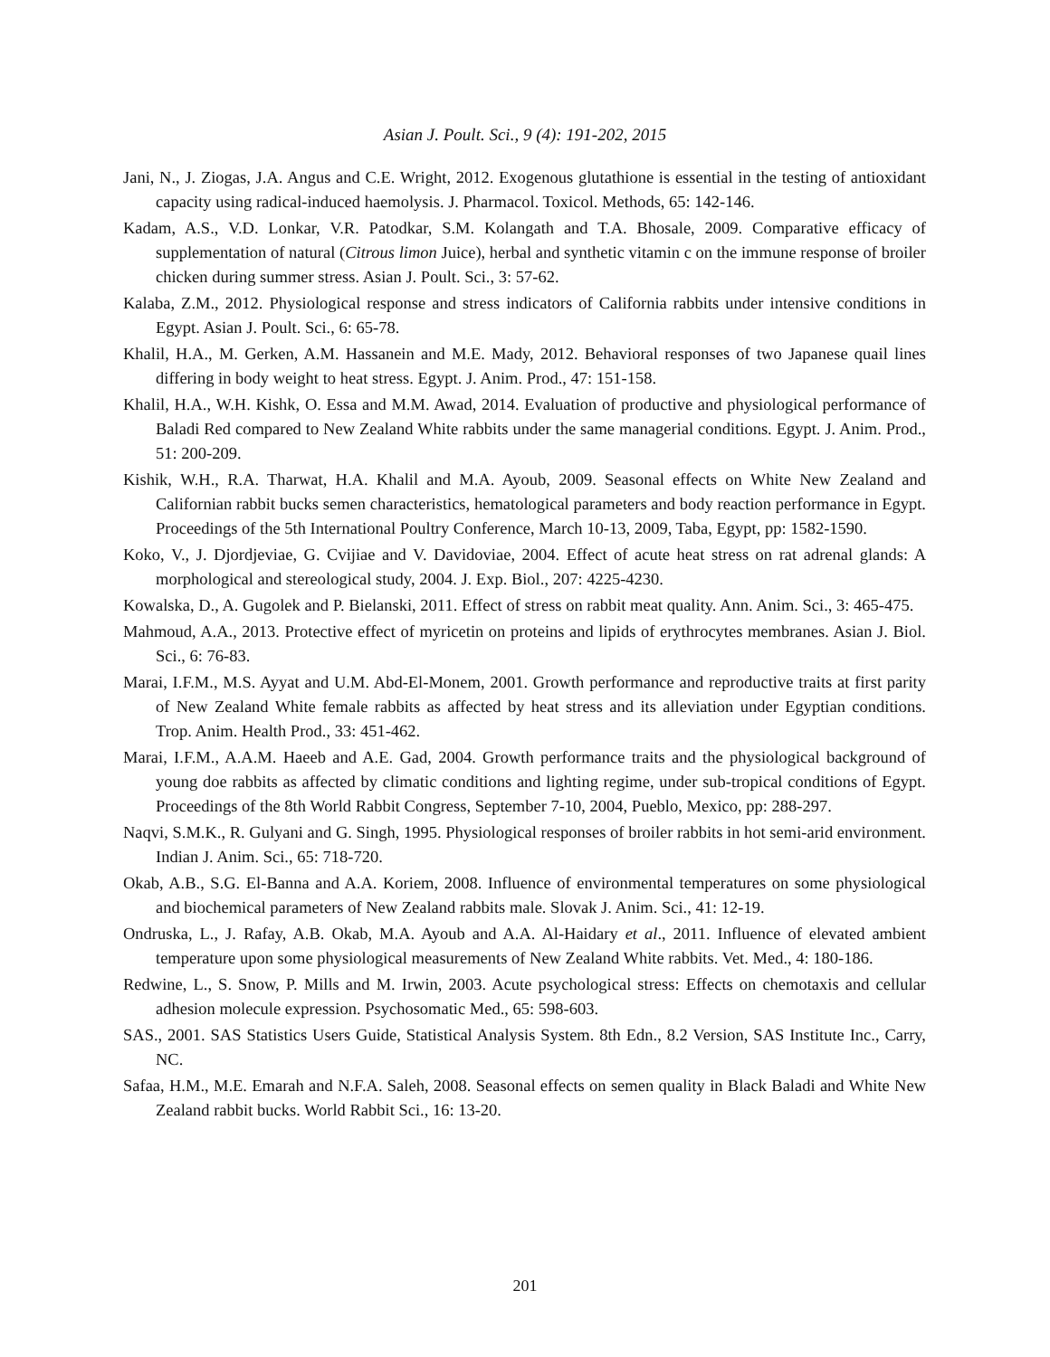Asian J. Poult. Sci., 9 (4): 191-202, 2015
Jani, N., J. Ziogas, J.A. Angus and C.E. Wright, 2012. Exogenous glutathione is essential in the testing of antioxidant capacity using radical-induced haemolysis. J. Pharmacol. Toxicol. Methods, 65: 142-146.
Kadam, A.S., V.D. Lonkar, V.R. Patodkar, S.M. Kolangath and T.A. Bhosale, 2009. Comparative efficacy of supplementation of natural (Citrous limon Juice), herbal and synthetic vitamin c on the immune response of broiler chicken during summer stress. Asian J. Poult. Sci., 3: 57-62.
Kalaba, Z.M., 2012. Physiological response and stress indicators of California rabbits under intensive conditions in Egypt. Asian J. Poult. Sci., 6: 65-78.
Khalil, H.A., M. Gerken, A.M. Hassanein and M.E. Mady, 2012. Behavioral responses of two Japanese quail lines differing in body weight to heat stress. Egypt. J. Anim. Prod., 47: 151-158.
Khalil, H.A., W.H. Kishk, O. Essa and M.M. Awad, 2014. Evaluation of productive and physiological performance of Baladi Red compared to New Zealand White rabbits under the same managerial conditions. Egypt. J. Anim. Prod., 51: 200-209.
Kishik, W.H., R.A. Tharwat, H.A. Khalil and M.A. Ayoub, 2009. Seasonal effects on White New Zealand and Californian rabbit bucks semen characteristics, hematological parameters and body reaction performance in Egypt. Proceedings of the 5th International Poultry Conference, March 10-13, 2009, Taba, Egypt, pp: 1582-1590.
Koko, V., J. Djordjeviae, G. Cvijiae and V. Davidoviae, 2004. Effect of acute heat stress on rat adrenal glands: A morphological and stereological study, 2004. J. Exp. Biol., 207: 4225-4230.
Kowalska, D., A. Gugolek and P. Bielanski, 2011. Effect of stress on rabbit meat quality. Ann. Anim. Sci., 3: 465-475.
Mahmoud, A.A., 2013. Protective effect of myricetin on proteins and lipids of erythrocytes membranes. Asian J. Biol. Sci., 6: 76-83.
Marai, I.F.M., M.S. Ayyat and U.M. Abd-El-Monem, 2001. Growth performance and reproductive traits at first parity of New Zealand White female rabbits as affected by heat stress and its alleviation under Egyptian conditions. Trop. Anim. Health Prod., 33: 451-462.
Marai, I.F.M., A.A.M. Haeeb and A.E. Gad, 2004. Growth performance traits and the physiological background of young doe rabbits as affected by climatic conditions and lighting regime, under sub-tropical conditions of Egypt. Proceedings of the 8th World Rabbit Congress, September 7-10, 2004, Pueblo, Mexico, pp: 288-297.
Naqvi, S.M.K., R. Gulyani and G. Singh, 1995. Physiological responses of broiler rabbits in hot semi-arid environment. Indian J. Anim. Sci., 65: 718-720.
Okab, A.B., S.G. El-Banna and A.A. Koriem, 2008. Influence of environmental temperatures on some physiological and biochemical parameters of New Zealand rabbits male. Slovak J. Anim. Sci., 41: 12-19.
Ondruska, L., J. Rafay, A.B. Okab, M.A. Ayoub and A.A. Al-Haidary et al., 2011. Influence of elevated ambient temperature upon some physiological measurements of New Zealand White rabbits. Vet. Med., 4: 180-186.
Redwine, L., S. Snow, P. Mills and M. Irwin, 2003. Acute psychological stress: Effects on chemotaxis and cellular adhesion molecule expression. Psychosomatic Med., 65: 598-603.
SAS., 2001. SAS Statistics Users Guide, Statistical Analysis System. 8th Edn., 8.2 Version, SAS Institute Inc., Carry, NC.
Safaa, H.M., M.E. Emarah and N.F.A. Saleh, 2008. Seasonal effects on semen quality in Black Baladi and White New Zealand rabbit bucks. World Rabbit Sci., 16: 13-20.
201